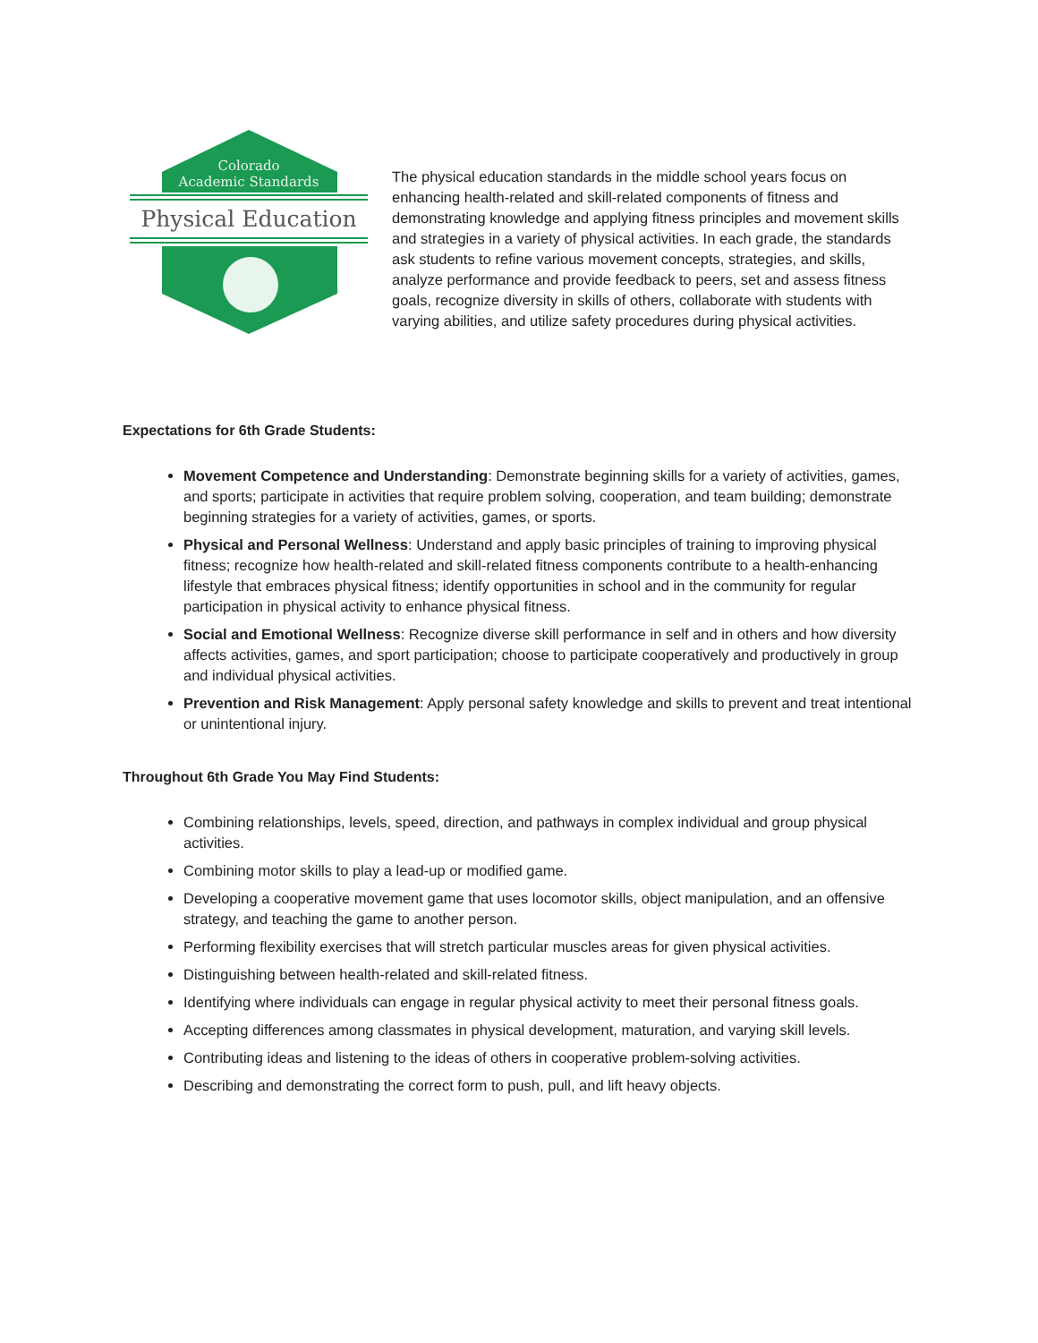Colorado
Academic Standards
Physical Education
The physical education standards in the middle school years focus on enhancing health-related and skill-related components of fitness and demonstrating knowledge and applying fitness principles and movement skills and strategies in a variety of physical activities. In each grade, the standards ask students to refine various movement concepts, strategies, and skills, analyze performance and provide feedback to peers, set and assess fitness goals, recognize diversity in skills of others, collaborate with students with varying abilities, and utilize safety procedures during physical activities.
Expectations for 6th Grade Students:
Movement Competence and Understanding: Demonstrate beginning skills for a variety of activities, games, and sports; participate in activities that require problem solving, cooperation, and team building; demonstrate beginning strategies for a variety of activities, games, or sports.
Physical and Personal Wellness: Understand and apply basic principles of training to improving physical fitness; recognize how health-related and skill-related fitness components contribute to a health-enhancing lifestyle that embraces physical fitness; identify opportunities in school and in the community for regular participation in physical activity to enhance physical fitness.
Social and Emotional Wellness: Recognize diverse skill performance in self and in others and how diversity affects activities, games, and sport participation; choose to participate cooperatively and productively in group and individual physical activities.
Prevention and Risk Management: Apply personal safety knowledge and skills to prevent and treat intentional or unintentional injury.
Throughout 6th Grade You May Find Students:
Combining relationships, levels, speed, direction, and pathways in complex individual and group physical activities.
Combining motor skills to play a lead-up or modified game.
Developing a cooperative movement game that uses locomotor skills, object manipulation, and an offensive strategy, and teaching the game to another person.
Performing flexibility exercises that will stretch particular muscles areas for given physical activities.
Distinguishing between health-related and skill-related fitness.
Identifying where individuals can engage in regular physical activity to meet their personal fitness goals.
Accepting differences among classmates in physical development, maturation, and varying skill levels.
Contributing ideas and listening to the ideas of others in cooperative problem-solving activities.
Describing and demonstrating the correct form to push, pull, and lift heavy objects.